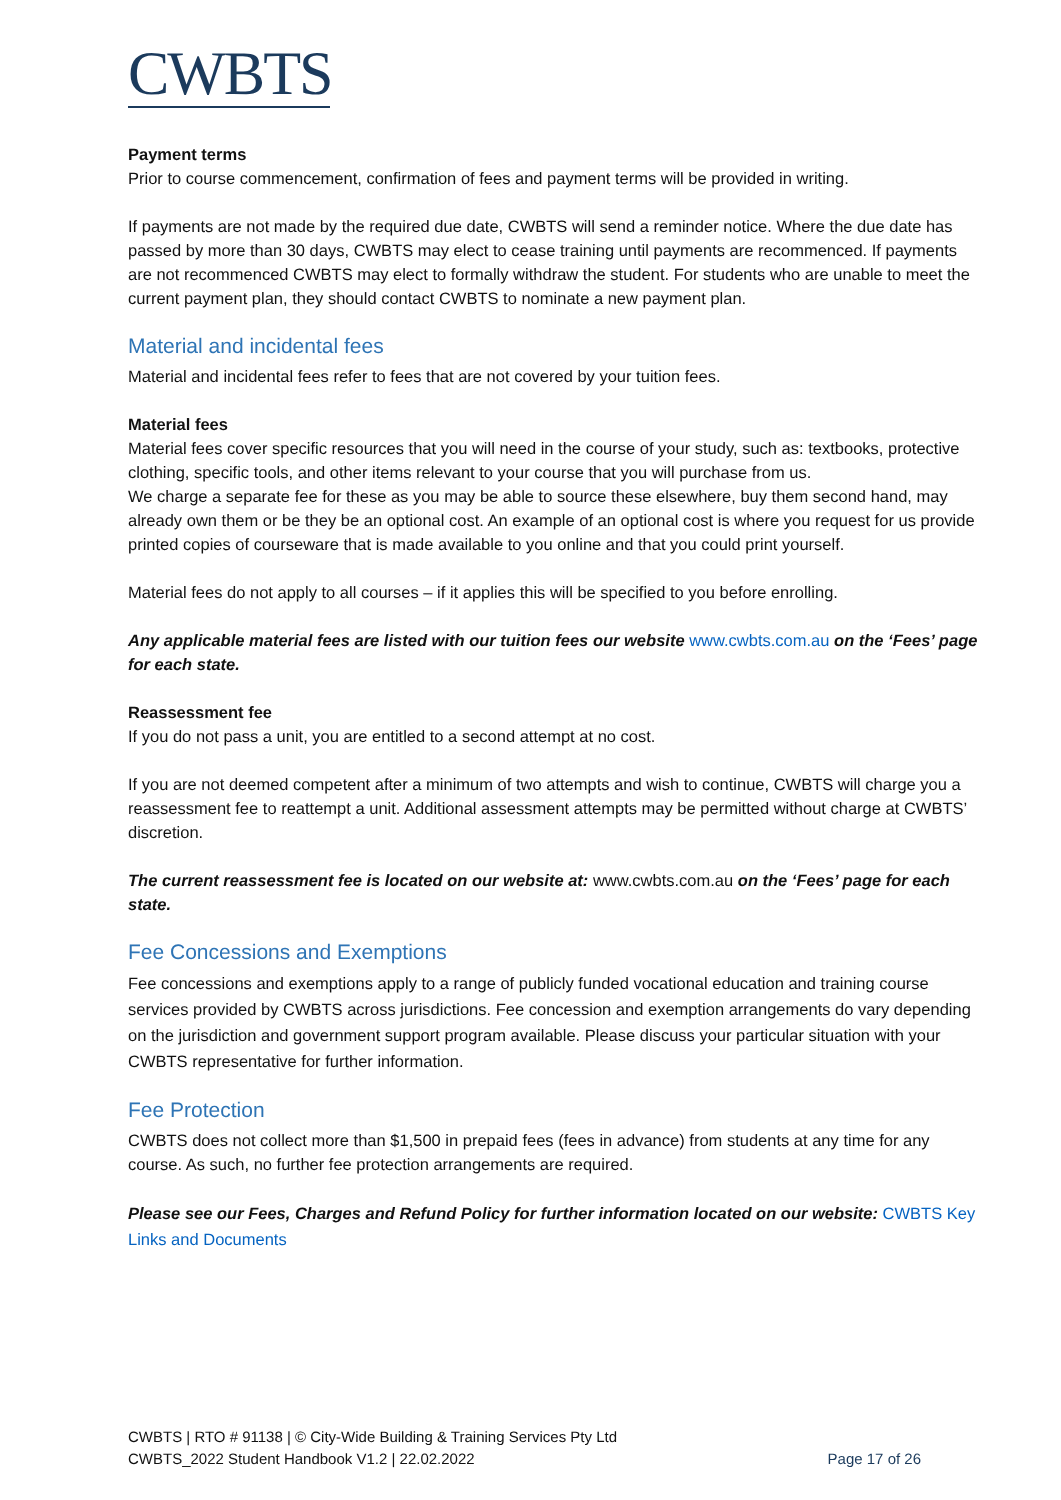CWBTS
Payment terms
Prior to course commencement, confirmation of fees and payment terms will be provided in writing.
If payments are not made by the required due date, CWBTS will send a reminder notice. Where the due date has passed by more than 30 days, CWBTS may elect to cease training until payments are recommenced. If payments are not recommenced CWBTS may elect to formally withdraw the student. For students who are unable to meet the current payment plan, they should contact CWBTS to nominate a new payment plan.
Material and incidental fees
Material and incidental fees refer to fees that are not covered by your tuition fees.
Material fees
Material fees cover specific resources that you will need in the course of your study, such as: textbooks, protective clothing, specific tools, and other items relevant to your course that you will purchase from us.
We charge a separate fee for these as you may be able to source these elsewhere, buy them second hand, may already own them or be they be an optional cost. An example of an optional cost is where you request for us provide printed copies of courseware that is made available to you online and that you could print yourself.
Material fees do not apply to all courses – if it applies this will be specified to you before enrolling.
Any applicable material fees are listed with our tuition fees our website www.cwbts.com.au on the ‘Fees’ page for each state.
Reassessment fee
If you do not pass a unit, you are entitled to a second attempt at no cost.
If you are not deemed competent after a minimum of two attempts and wish to continue, CWBTS will charge you a reassessment fee to reattempt a unit. Additional assessment attempts may be permitted without charge at CWBTS’ discretion.
The current reassessment fee is located on our website at: www.cwbts.com.au on the ‘Fees’ page for each state.
Fee Concessions and Exemptions
Fee concessions and exemptions apply to a range of publicly funded vocational education and training course services provided by CWBTS across jurisdictions. Fee concession and exemption arrangements do vary depending on the jurisdiction and government support program available. Please discuss your particular situation with your CWBTS representative for further information.
Fee Protection
CWBTS does not collect more than $1,500 in prepaid fees (fees in advance) from students at any time for any course. As such, no further fee protection arrangements are required.
Please see our Fees, Charges and Refund Policy for further information located on our website: CWBTS Key Links and Documents
Page 17 of 26 CWBTS | RTO # 91138 | © City-Wide Building & Training Services Pty Ltd
CWBTS_2022 Student Handbook V1.2 | 22.02.2022